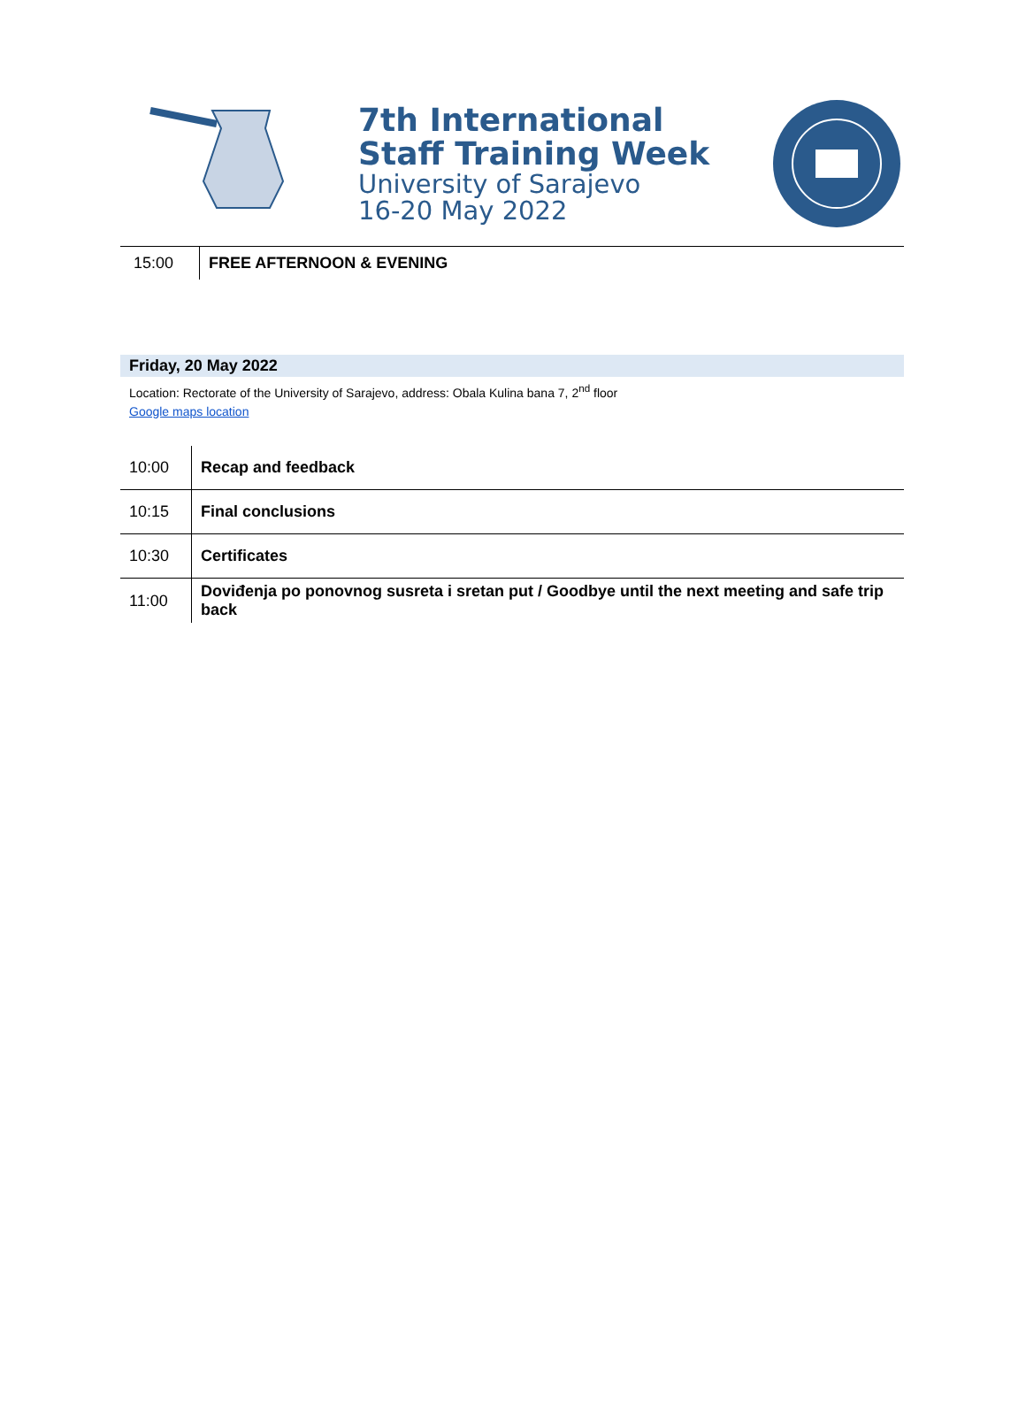7th International
Staff Training Week
University of Sarajevo
16-20 May 2022
| 15:00 | FREE AFTERNOON & EVENING |
Friday, 20 May 2022
Location: Rectorate of the University of Sarajevo, address: Obala Kulina bana 7, 2<sup>nd</sup> floor
Google maps location
| 10:00 | Recap and feedback |
| 10:15 | Final conclusions |
| 10:30 | Certificates |
| 11:00 | Doviđenja po ponovnog susreta i sretan put / Goodbye until the next meeting and safe trip back |